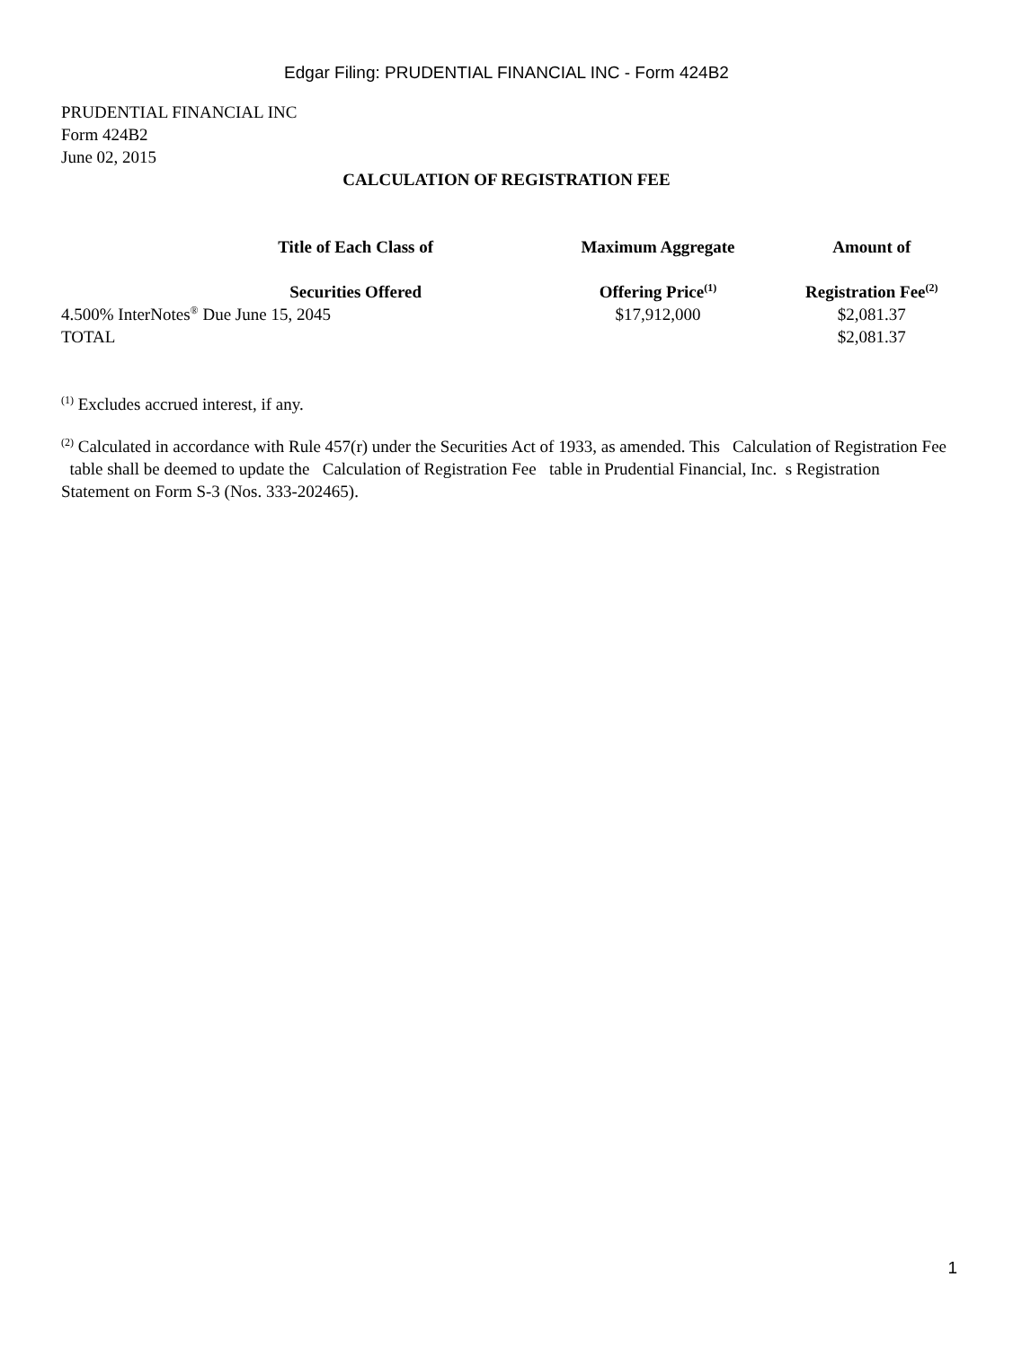Edgar Filing: PRUDENTIAL FINANCIAL INC - Form 424B2
PRUDENTIAL FINANCIAL INC
Form 424B2
June 02, 2015
CALCULATION OF REGISTRATION FEE
| Title of Each Class of Securities Offered | Maximum Aggregate Offering Price<sup>(1)</sup> | Amount of Registration Fee<sup>(2)</sup> |
| --- | --- | --- |
| 4.500% InterNotes<sup>®</sup> Due June 15, 2045 | $17,912,000 | $2,081.37 |
| TOTAL | | $2,081.37 |
<sup>(1)</sup> Excludes accrued interest, if any.
<sup>(2)</sup> Calculated in accordance with Rule 457(r) under the Securities Act of 1933, as amended. This Calculation of Registration Fee table shall be deemed to update the Calculation of Registration Fee table in Prudential Financial, Inc. s Registration Statement on Form S-3 (Nos. 333-202465).
1